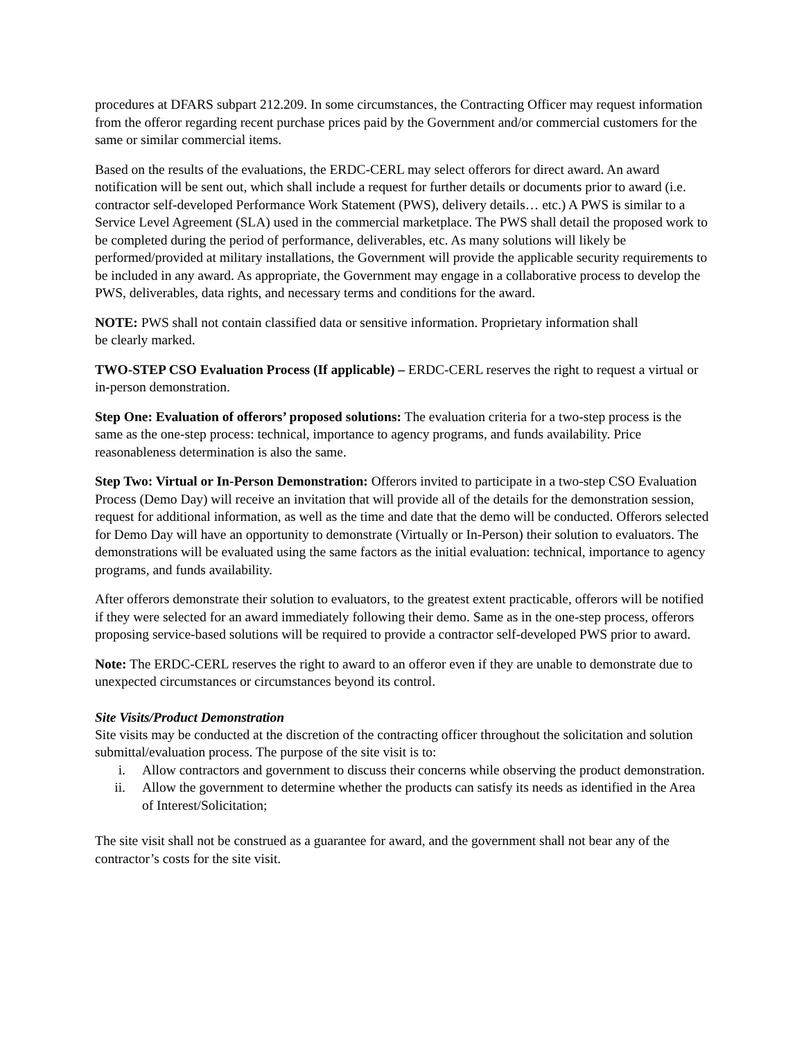procedures at DFARS subpart 212.209. In some circumstances, the Contracting Officer may request information from the offeror regarding recent purchase prices paid by the Government and/or commercial customers for the same or similar commercial items.
Based on the results of the evaluations, the ERDC-CERL may select offerors for direct award. An award notification will be sent out, which shall include a request for further details or documents prior to award (i.e. contractor self-developed Performance Work Statement (PWS), delivery details… etc.) A PWS is similar to a Service Level Agreement (SLA) used in the commercial marketplace. The PWS shall detail the proposed work to be completed during the period of performance, deliverables, etc. As many solutions will likely be performed/provided at military installations, the Government will provide the applicable security requirements to be included in any award. As appropriate, the Government may engage in a collaborative process to develop the PWS, deliverables, data rights, and necessary terms and conditions for the award.
NOTE: PWS shall not contain classified data or sensitive information. Proprietary information shall
be clearly marked.
TWO-STEP CSO Evaluation Process (If applicable) – ERDC-CERL reserves the right to request a virtual or in-person demonstration.
Step One: Evaluation of offerors’ proposed solutions: The evaluation criteria for a two-step process is the same as the one-step process: technical, importance to agency programs, and funds availability. Price reasonableness determination is also the same.
Step Two: Virtual or In-Person Demonstration: Offerors invited to participate in a two-step CSO Evaluation Process (Demo Day) will receive an invitation that will provide all of the details for the demonstration session, request for additional information, as well as the time and date that the demo will be conducted. Offerors selected for Demo Day will have an opportunity to demonstrate (Virtually or In-Person) their solution to evaluators. The demonstrations will be evaluated using the same factors as the initial evaluation: technical, importance to agency programs, and funds availability.
After offerors demonstrate their solution to evaluators, to the greatest extent practicable, offerors will be notified if they were selected for an award immediately following their demo. Same as in the one-step process, offerors proposing service-based solutions will be required to provide a contractor self-developed PWS prior to award.
Note: The ERDC-CERL reserves the right to award to an offeror even if they are unable to demonstrate due to unexpected circumstances or circumstances beyond its control.
Site Visits/Product Demonstration
Site visits may be conducted at the discretion of the contracting officer throughout the solicitation and solution submittal/evaluation process. The purpose of the site visit is to:
i. Allow contractors and government to discuss their concerns while observing the product demonstration.
ii. Allow the government to determine whether the products can satisfy its needs as identified in the Area of Interest/Solicitation;
The site visit shall not be construed as a guarantee for award, and the government shall not bear any of the contractor’s costs for the site visit.